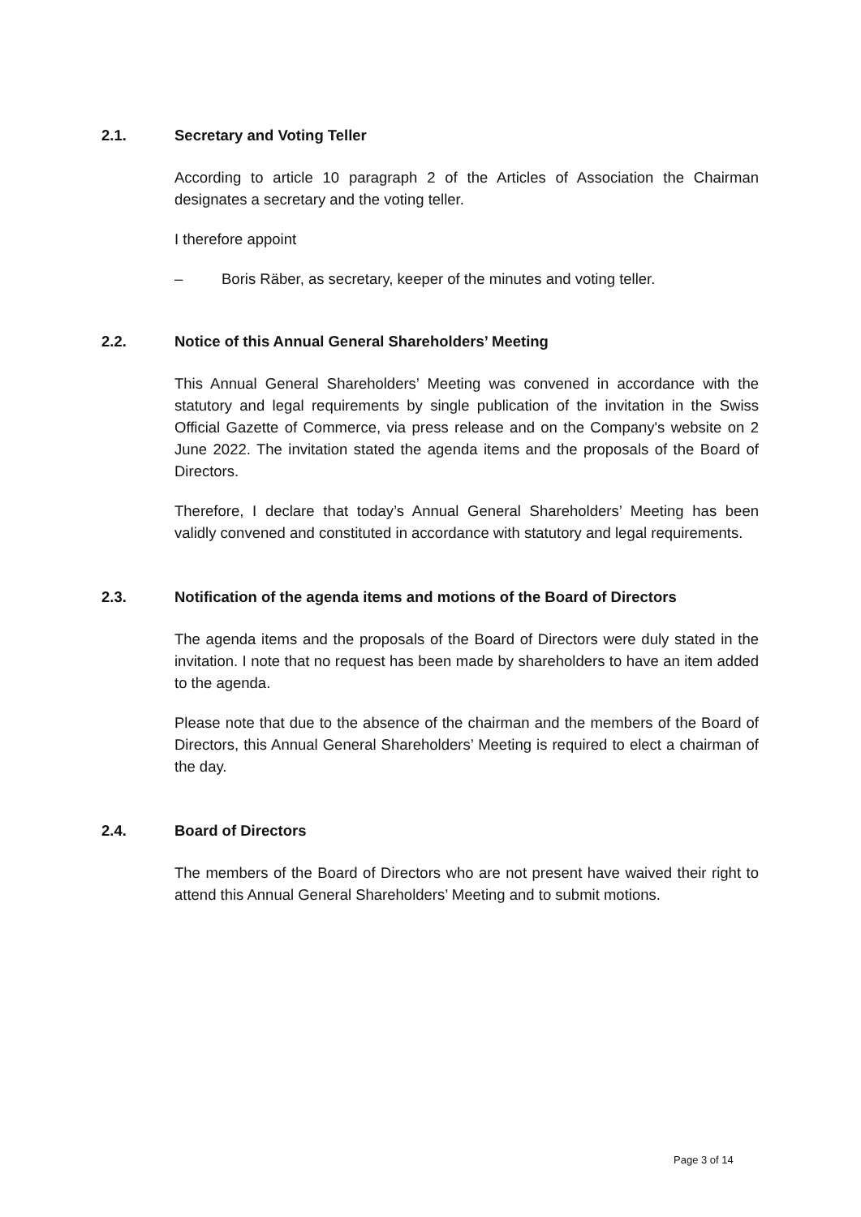2.1. Secretary and Voting Teller
According to article 10 paragraph 2 of the Articles of Association the Chairman designates a secretary and the voting teller.
I therefore appoint
– Boris Räber, as secretary, keeper of the minutes and voting teller.
2.2. Notice of this Annual General Shareholders’ Meeting
This Annual General Shareholders’ Meeting was convened in accordance with the statutory and legal requirements by single publication of the invitation in the Swiss Official Gazette of Commerce, via press release and on the Company's website on 2 June 2022. The invitation stated the agenda items and the proposals of the Board of Directors.
Therefore, I declare that today’s Annual General Shareholders’ Meeting has been validly convened and constituted in accordance with statutory and legal requirements.
2.3. Notification of the agenda items and motions of the Board of Directors
The agenda items and the proposals of the Board of Directors were duly stated in the invitation. I note that no request has been made by shareholders to have an item added to the agenda.
Please note that due to the absence of the chairman and the members of the Board of Directors, this Annual General Shareholders’ Meeting is required to elect a chairman of the day.
2.4. Board of Directors
The members of the Board of Directors who are not present have waived their right to attend this Annual General Shareholders’ Meeting and to submit motions.
Page 3 of 14